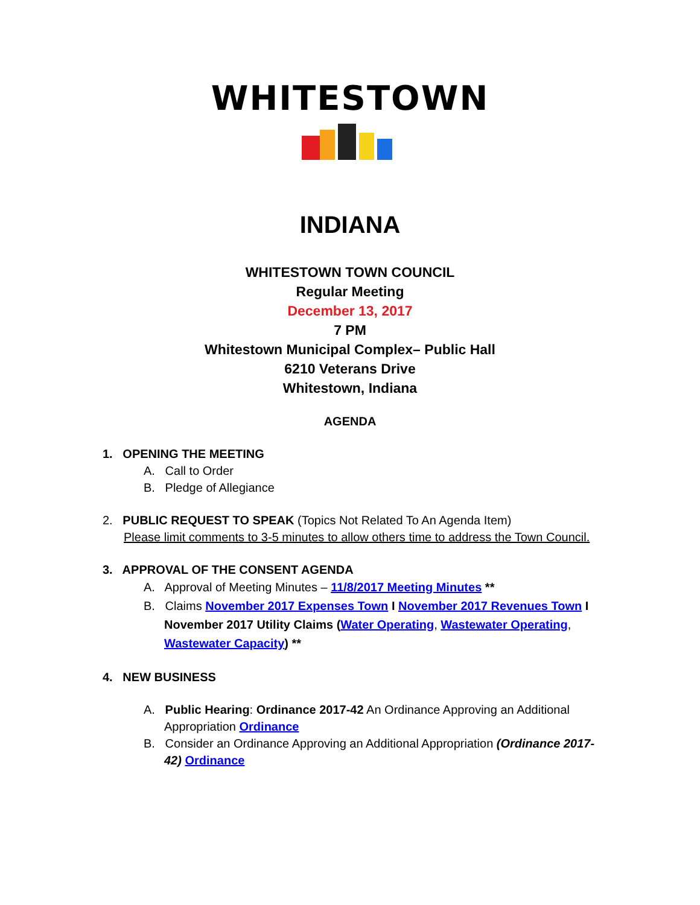WHITESTOWN
INDIANA
WHITESTOWN TOWN COUNCIL
Regular Meeting
December 13, 2017
7 PM
Whitestown Municipal Complex– Public Hall
6210 Veterans Drive
Whitestown, Indiana
AGENDA
1. OPENING THE MEETING
A. Call to Order
B. Pledge of Allegiance
2. PUBLIC REQUEST TO SPEAK (Topics Not Related To An Agenda Item)
Please limit comments to 3-5 minutes to allow others time to address the Town Council.
3. APPROVAL OF THE CONSENT AGENDA
A. Approval of Meeting Minutes – 11/8/2017 Meeting Minutes **
B. Claims November 2017 Expenses Town I November 2017 Revenues Town I
November 2017 Utility Claims (Water Operating, Wastewater Operating,
Wastewater Capacity) **
4. NEW BUSINESS
A. Public Hearing: Ordinance 2017-42 An Ordinance Approving an Additional
Appropriation Ordinance
B. Consider an Ordinance Approving an Additional Appropriation (Ordinance 2017-
42) Ordinance